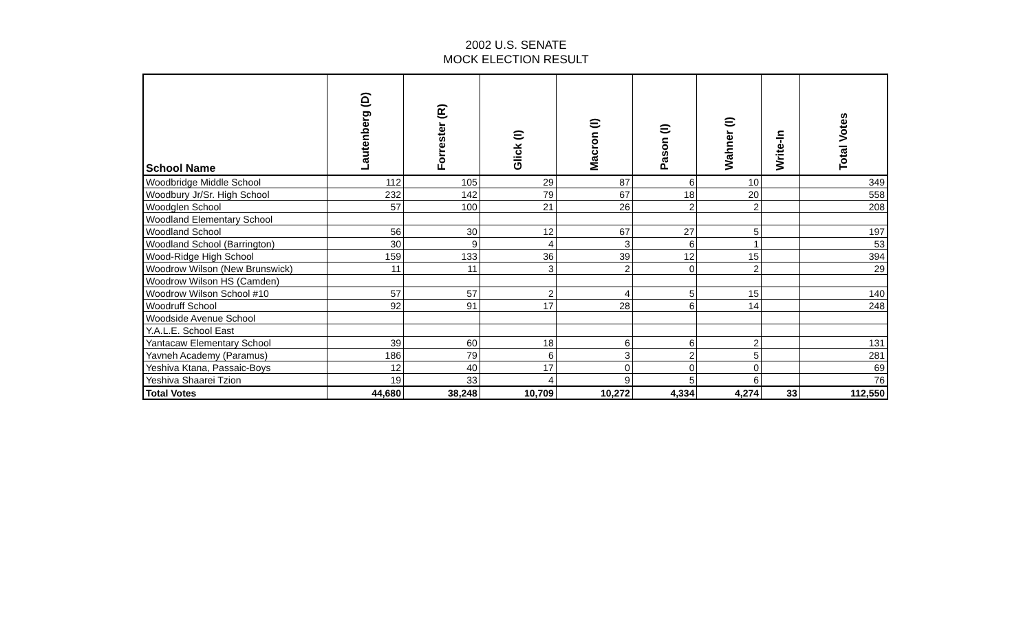2002 U.S. SENATE
MOCK ELECTION RESULT
| School Name | Lautenberg (D) | Forrester (R) | Glick (I) | Macron (I) | Pason (I) | Wahner (I) | Write-In | Total Votes |
| --- | --- | --- | --- | --- | --- | --- | --- | --- |
| Woodbridge Middle School | 112 | 105 | 29 | 87 | 6 | 10 | | 349 |
| Woodbury Jr/Sr. High School | 232 | 142 | 79 | 67 | 18 | 20 | | 558 |
| Woodglen School | 57 | 100 | 21 | 26 | 2 | 2 | | 208 |
| Woodland Elementary School | | | | | | | | |
| Woodland School | 56 | 30 | 12 | 67 | 27 | 5 | | 197 |
| Woodland School (Barrington) | 30 | 9 | 4 | 3 | 6 | 1 | | 53 |
| Wood-Ridge High School | 159 | 133 | 36 | 39 | 12 | 15 | | 394 |
| Woodrow Wilson (New Brunswick) | 11 | 11 | 3 | 2 | 0 | 2 | | 29 |
| Woodrow Wilson HS (Camden) | | | | | | | | |
| Woodrow Wilson School #10 | 57 | 57 | 2 | 4 | 5 | 15 | | 140 |
| Woodruff School | 92 | 91 | 17 | 28 | 6 | 14 | | 248 |
| Woodside Avenue School | | | | | | | | |
| Y.A.L.E. School East | | | | | | | | |
| Yantacaw Elementary School | 39 | 60 | 18 | 6 | 6 | 2 | | 131 |
| Yavneh Academy (Paramus) | 186 | 79 | 6 | 3 | 2 | 5 | | 281 |
| Yeshiva Ktana, Passaic-Boys | 12 | 40 | 17 | 0 | 0 | 0 | | 69 |
| Yeshiva Shaarei Tzion | 19 | 33 | 4 | 9 | 5 | 6 | | 76 |
| Total Votes | 44,680 | 38,248 | 10,709 | 10,272 | 4,334 | 4,274 | 33 | 112,550 |